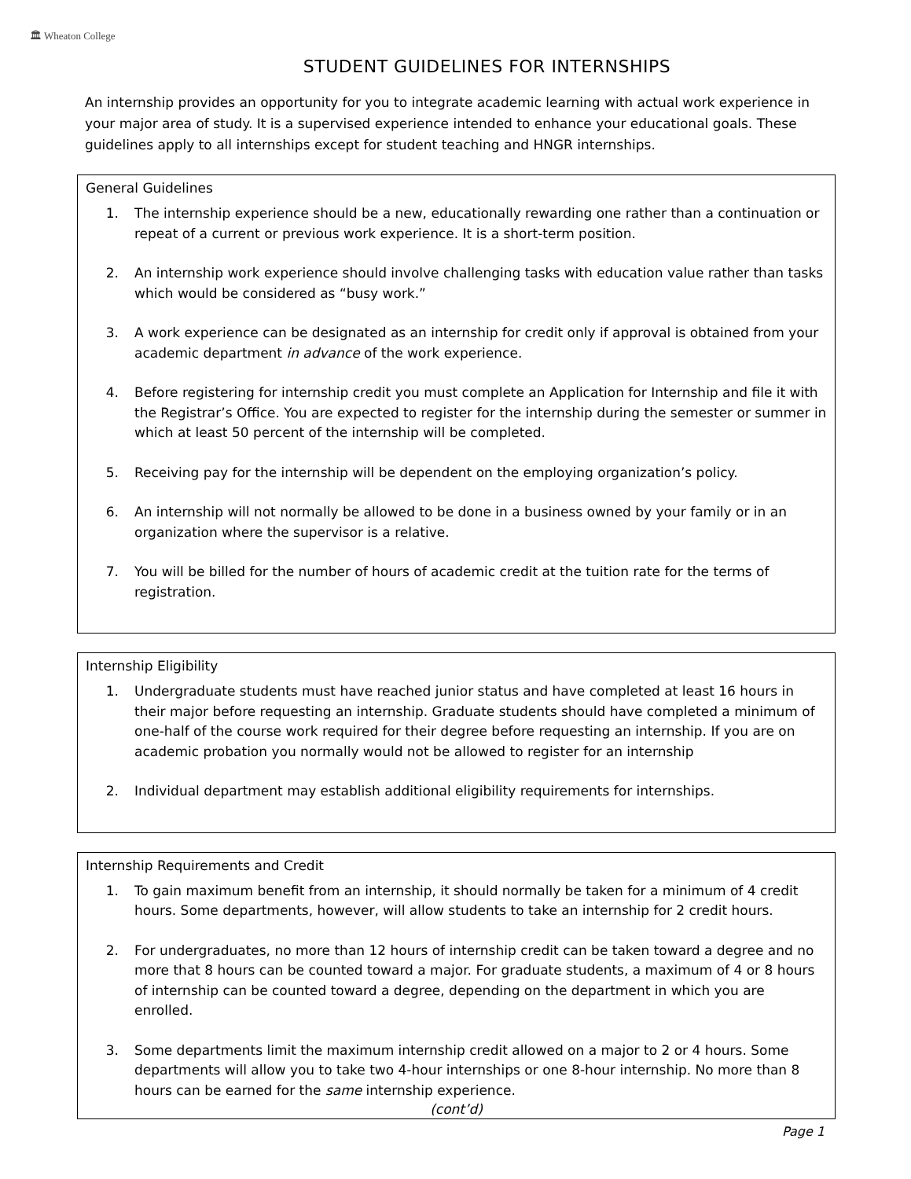🏛 Wheaton College
STUDENT GUIDELINES FOR INTERNSHIPS
An internship provides an opportunity for you to integrate academic learning with actual work experience in your major area of study. It is a supervised experience intended to enhance your educational goals. These guidelines apply to all internships except for student teaching and HNGR internships.
General Guidelines
1. The internship experience should be a new, educationally rewarding one rather than a continuation or repeat of a current or previous work experience. It is a short-term position.
2. An internship work experience should involve challenging tasks with education value rather than tasks which would be considered as “busy work.”
3. A work experience can be designated as an internship for credit only if approval is obtained from your academic department in advance of the work experience.
4. Before registering for internship credit you must complete an Application for Internship and file it with the Registrar’s Office. You are expected to register for the internship during the semester or summer in which at least 50 percent of the internship will be completed.
5. Receiving pay for the internship will be dependent on the employing organization’s policy.
6. An internship will not normally be allowed to be done in a business owned by your family or in an organization where the supervisor is a relative.
7. You will be billed for the number of hours of academic credit at the tuition rate for the terms of registration.
Internship Eligibility
1. Undergraduate students must have reached junior status and have completed at least 16 hours in their major before requesting an internship. Graduate students should have completed a minimum of one-half of the course work required for their degree before requesting an internship. If you are on academic probation you normally would not be allowed to register for an internship
2. Individual department may establish additional eligibility requirements for internships.
Internship Requirements and Credit
1. To gain maximum benefit from an internship, it should normally be taken for a minimum of 4 credit hours. Some departments, however, will allow students to take an internship for 2 credit hours.
2. For undergraduates, no more than 12 hours of internship credit can be taken toward a degree and no more that 8 hours can be counted toward a major. For graduate students, a maximum of 4 or 8 hours of internship can be counted toward a degree, depending on the department in which you are enrolled.
3. Some departments limit the maximum internship credit allowed on a major to 2 or 4 hours. Some departments will allow you to take two 4-hour internships or one 8-hour internship. No more than 8 hours can be earned for the same internship experience.
(cont’d)
Page 1